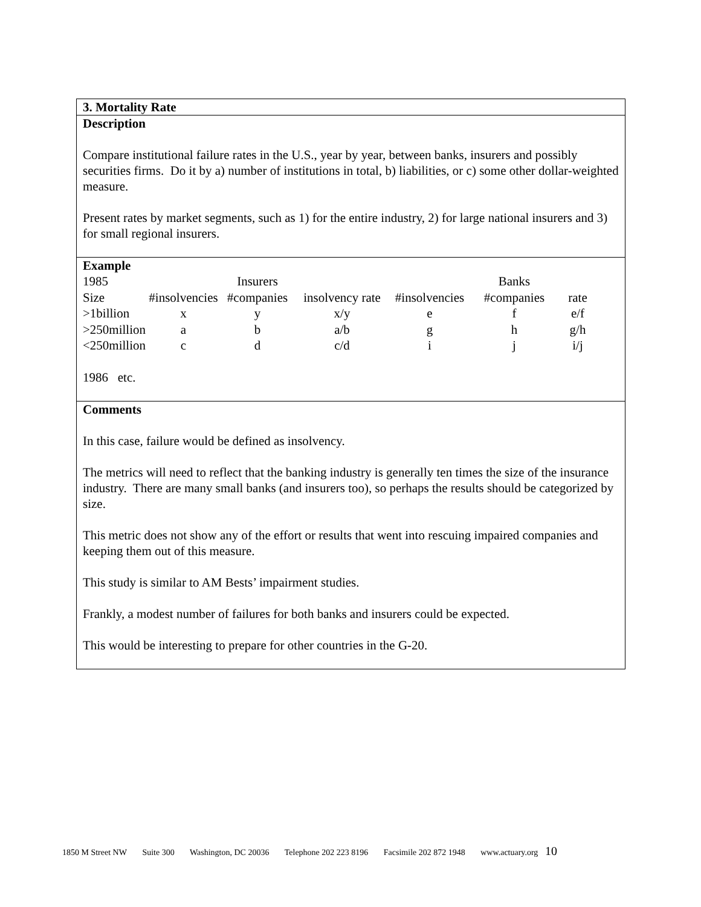3. Mortality Rate
Description
Compare institutional failure rates in the U.S., year by year, between banks, insurers and possibly securities firms. Do it by a) number of institutions in total, b) liabilities, or c) some other dollar-weighted measure.
Present rates by market segments, such as 1) for the entire industry, 2) for large national insurers and 3) for small regional insurers.
Example
| 1985 | | Insurers | | | Banks | |
| Size | #insolvencies | #companies | insolvency rate | #insolvencies | #companies | rate |
| >1billion | x | y | x/y | e | f | e/f |
| >250million | a | b | a/b | g | h | g/h |
| <250million | c | d | c/d | i | j | i/j |
1986 etc.
Comments
In this case, failure would be defined as insolvency.
The metrics will need to reflect that the banking industry is generally ten times the size of the insurance industry. There are many small banks (and insurers too), so perhaps the results should be categorized by size.
This metric does not show any of the effort or results that went into rescuing impaired companies and keeping them out of this measure.
This study is similar to AM Bests’ impairment studies.
Frankly, a modest number of failures for both banks and insurers could be expected.
This would be interesting to prepare for other countries in the G-20.
1850 M Street NW Suite 300 Washington, DC 20036 Telephone 202 223 8196 Facsimile 202 872 1948 www.actuary.org 10